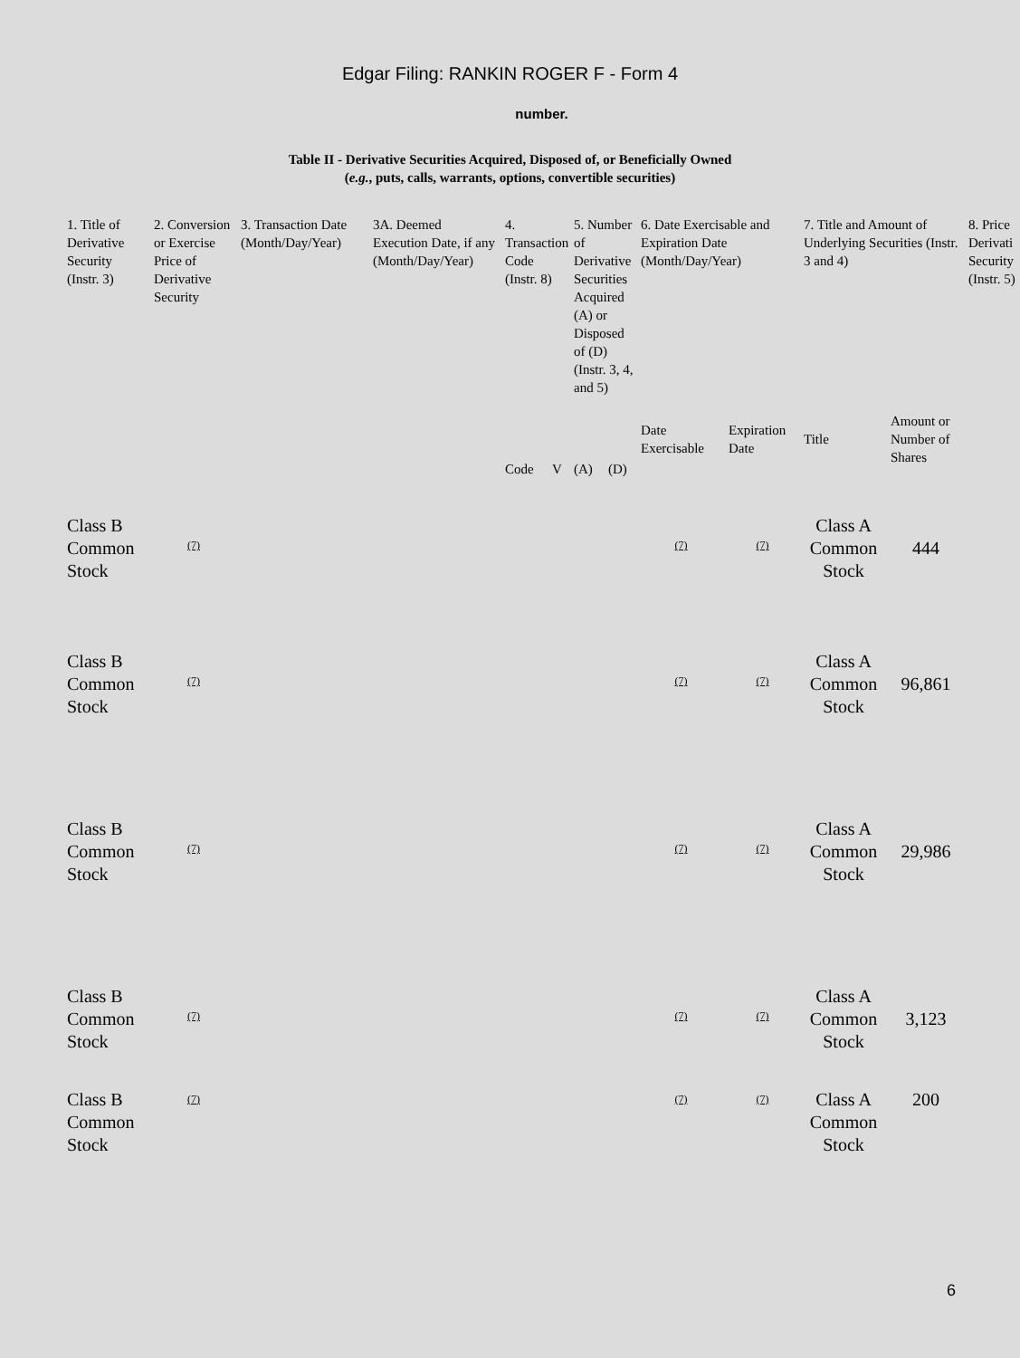Edgar Filing: RANKIN ROGER F - Form 4
number.
Table II - Derivative Securities Acquired, Disposed of, or Beneficially Owned
(e.g., puts, calls, warrants, options, convertible securities)
| 1. Title of Derivative Security (Instr. 3) | 2. Conversion or Exercise Price of Derivative Security | 3. Transaction Date (Month/Day/Year) | 3A. Deemed Execution Date, if any (Month/Day/Year) | 4. Transaction Code (Instr. 8) | | 5. Number of Derivative Securities Acquired (A) or Disposed of (D) (Instr. 3, 4, and 5) | | 6. Date Exercisable and Expiration Date (Month/Day/Year) | | 7. Title and Amount of Underlying Securities (Instr. 3 and 4) | | 8. Price Derivati Security (Instr. 5) |
| --- | --- | --- | --- | --- | --- | --- | --- | --- | --- | --- | --- | --- |
| | | | | Code | V | (A) | (D) | Date Exercisable | Expiration Date | Title | Amount or Number of Shares | |
| Class B Common Stock | <sup>(7)</sup> | | | | | | | <sup>(7)</sup> | <sup>(7)</sup> | Class A Common Stock | 444 | |
| Class B Common Stock | <sup>(7)</sup> | | | | | | | <sup>(7)</sup> | <sup>(7)</sup> | Class A Common Stock | 96,861 | |
| Class B Common Stock | <sup>(7)</sup> | | | | | | | <sup>(7)</sup> | <sup>(7)</sup> | Class A Common Stock | 29,986 | |
| Class B Common Stock | <sup>(7)</sup> | | | | | | | <sup>(7)</sup> | <sup>(7)</sup> | Class A Common Stock | 3,123 | |
| Class B Common Stock | <sup>(7)</sup> | | | | | | | <sup>(7)</sup> | <sup>(7)</sup> | Class A Common Stock | 200 | |
6